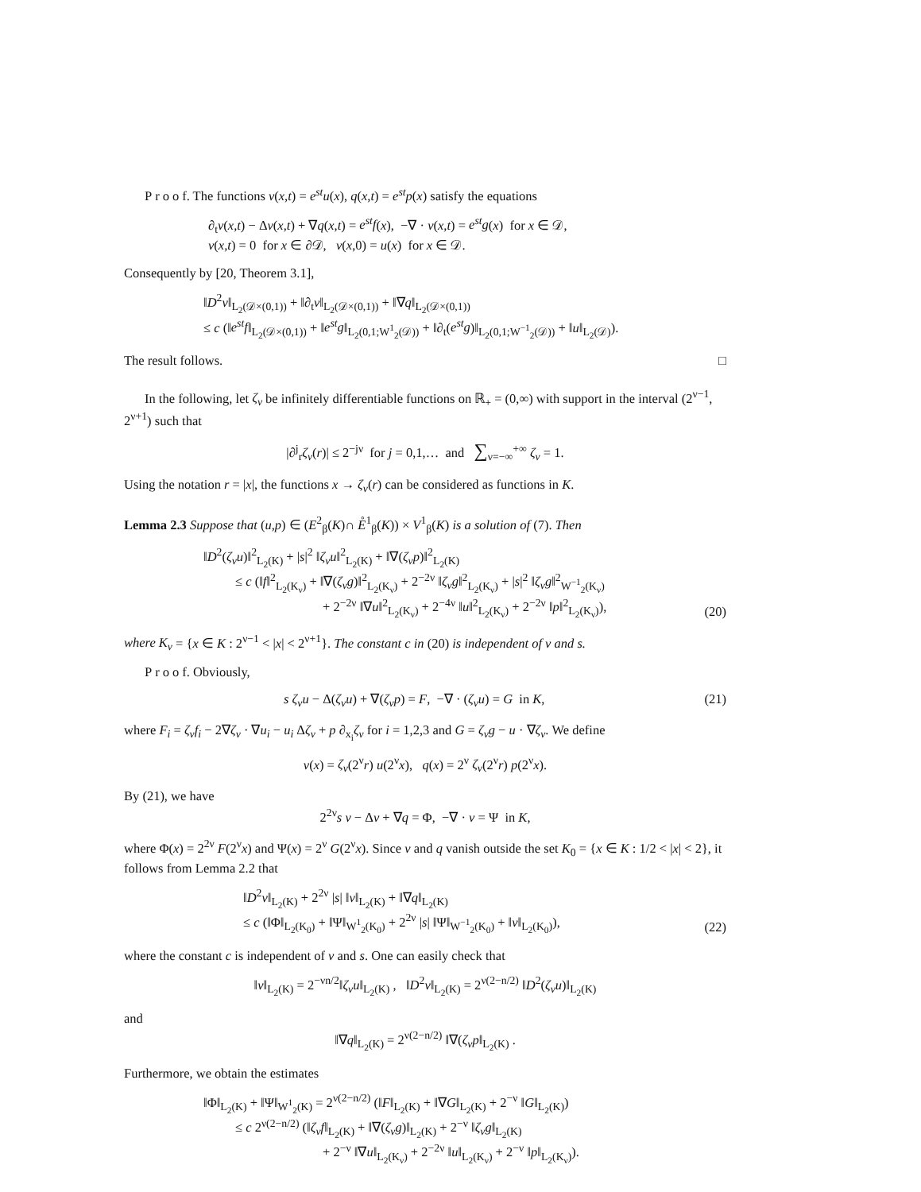Proof. The functions v(x,t) = e<sup>st</sup>u(x), q(x,t) = e<sup>st</sup>p(x) satisfy the equations
∂<sub>t</sub>v(x,t) − Δv(x,t) + ∇q(x,t) = e<sup>st</sup>f(x), −∇ · v(x,t) = e<sup>st</sup>g(x) for x ∈ 𝒟,
v(x,t) = 0 for x ∈ ∂𝒟, v(x,0) = u(x) for x ∈ 𝒟.
Consequently by [20, Theorem 3.1],
‖D<sup>2</sup>v‖<sub>L<sub>2</sub>(𝒟×(0,1))</sub> + ‖∂<sub>t</sub>v‖<sub>L<sub>2</sub>(𝒟×(0,1))</sub> + ‖∇q‖<sub>L<sub>2</sub>(𝒟×(0,1))</sub>
≤ c (‖e<sup>st</sup>f‖<sub>L<sub>2</sub>(𝒟×(0,1))</sub> + ‖e<sup>st</sup>g‖<sub>L<sub>2</sub>(0,1;W<sup>1</sup><sub>2</sub>(𝒟))</sub> + ‖∂<sub>t</sub>(e<sup>st</sup>g)‖<sub>L<sub>2</sub>(0,1;W<sup>−1</sup><sub>2</sub>(𝒟))</sub> + ‖u‖<sub>L<sub>2</sub>(𝒟)</sub>).
The result follows. □
In the following, let ζ<sub>ν</sub> be infinitely differentiable functions on ℝ<sub>+</sub> = (0,∞) with support in the interval (2<sup>ν−1</sup>, 2<sup>ν+1</sup>) such that
|∂<sup>j</sup><sub>r</sub>ζ<sub>ν</sub>(r)| ≤ 2<sup>−jν</sup> for j = 0,1,… and ∑<sub>ν=−∞</sub><sup>+∞</sup> ζ<sub>ν</sub> = 1.
Using the notation r = |x|, the functions x → ζ<sub>ν</sub>(r) can be considered as functions in K.
Lemma 2.3 Suppose that (u,p) ∈ (E<sup>2</sup><sub>β</sub>(K)∩ E̊<sup>1</sup><sub>β</sub>(K)) × V<sup>1</sup><sub>β</sub>(K) is a solution of (7). Then
‖D<sup>2</sup>(ζ<sub>ν</sub>u)‖<sup>2</sup><sub>L<sub>2</sub>(K)</sub> + |s|<sup>2</sup> ‖ζ<sub>ν</sub>u‖<sup>2</sup><sub>L<sub>2</sub>(K)</sub> + ‖∇(ζ<sub>ν</sub>p)‖<sup>2</sup><sub>L<sub>2</sub>(K)</sub>
≤ c (‖f‖<sup>2</sup><sub>L<sub>2</sub>(K<sub>ν</sub>)</sub> + ‖∇(ζ<sub>ν</sub>g)‖<sup>2</sup><sub>L<sub>2</sub>(K<sub>ν</sub>)</sub> + 2<sup>−2ν</sup> ‖ζ<sub>ν</sub>g‖<sup>2</sup><sub>L<sub>2</sub>(K<sub>ν</sub>)</sub> + |s|<sup>2</sup> ‖ζ<sub>ν</sub>g‖<sup>2</sup><sub>W<sup>−1</sup><sub>2</sub>(K<sub>ν</sub>)</sub>
+ 2<sup>−2ν</sup> ‖∇u‖<sup>2</sup><sub>L<sub>2</sub>(K<sub>ν</sub>)</sub> + 2<sup>−4ν</sup> ‖u‖<sup>2</sup><sub>L<sub>2</sub>(K<sub>ν</sub>)</sub> + 2<sup>−2ν</sup> ‖p‖<sup>2</sup><sub>L<sub>2</sub>(K<sub>ν</sub>)</sub>),
(20)
where K<sub>ν</sub> = {x ∈ K : 2<sup>ν−1</sup> < |x| < 2<sup>ν+1</sup>}. The constant c in (20) is independent of ν and s.
Proof. Obviously,
s ζ<sub>ν</sub>u − Δ(ζ<sub>ν</sub>u) + ∇(ζ<sub>ν</sub>p) = F, −∇ · (ζ<sub>ν</sub>u) = G in K,
(21)
where F<sub>i</sub> = ζ<sub>ν</sub>f<sub>i</sub> − 2∇ζ<sub>ν</sub> · ∇u<sub>i</sub> − u<sub>i</sub> Δζ<sub>ν</sub> + p ∂<sub>x<sub>i</sub></sub>ζ<sub>ν</sub> for i = 1,2,3 and G = ζ<sub>ν</sub>g − u · ∇ζ<sub>ν</sub>. We define
v(x) = ζ<sub>ν</sub>(2<sup>ν</sup>r) u(2<sup>ν</sup>x), q(x) = 2<sup>ν</sup> ζ<sub>ν</sub>(2<sup>ν</sup>r) p(2<sup>ν</sup>x).
By (21), we have
2<sup>2ν</sup>s v − Δv + ∇q = Φ, −∇ · v = Ψ in K,
where Φ(x) = 2<sup>2ν</sup> F(2<sup>ν</sup>x) and Ψ(x) = 2<sup>ν</sup> G(2<sup>ν</sup>x). Since v and q vanish outside the set K<sub>0</sub> = {x ∈ K : 1/2 < |x| < 2}, it follows from Lemma 2.2 that
‖D<sup>2</sup>v‖<sub>L<sub>2</sub>(K)</sub> + 2<sup>2ν</sup> |s| ‖v‖<sub>L<sub>2</sub>(K)</sub> + ‖∇q‖<sub>L<sub>2</sub>(K)</sub>
≤ c (‖Φ‖<sub>L<sub>2</sub>(K<sub>0</sub>)</sub> + ‖Ψ‖<sub>W<sup>1</sup><sub>2</sub>(K<sub>0</sub>)</sub> + 2<sup>2ν</sup> |s| ‖Ψ‖<sub>W<sup>−1</sup><sub>2</sub>(K<sub>0</sub>)</sub> + ‖v‖<sub>L<sub>2</sub>(K<sub>0</sub>)</sub>),
(22)
where the constant c is independent of ν and s. One can easily check that
‖v‖<sub>L<sub>2</sub>(K)</sub> = 2<sup>−νn/2</sup>‖ζ<sub>ν</sub>u‖<sub>L<sub>2</sub>(K)</sub> , ‖D<sup>2</sup>v‖<sub>L<sub>2</sub>(K)</sub> = 2<sup>ν(2−n/2)</sup> ‖D<sup>2</sup>(ζ<sub>ν</sub>u)‖<sub>L<sub>2</sub>(K)</sub>
and
‖∇q‖<sub>L<sub>2</sub>(K)</sub> = 2<sup>ν(2−n/2)</sup> ‖∇(ζ<sub>ν</sub>p‖<sub>L<sub>2</sub>(K)</sub> .
Furthermore, we obtain the estimates
‖Φ‖<sub>L<sub>2</sub>(K)</sub> + ‖Ψ‖<sub>W<sup>1</sup><sub>2</sub>(K)</sub> = 2<sup>ν(2−n/2)</sup> (‖F‖<sub>L<sub>2</sub>(K)</sub> + ‖∇G‖<sub>L<sub>2</sub>(K)</sub> + 2<sup>−ν</sup> ‖G‖<sub>L<sub>2</sub>(K)</sub>)
≤ c 2<sup>ν(2−n/2)</sup> (‖ζ<sub>ν</sub>f‖<sub>L<sub>2</sub>(K)</sub> + ‖∇(ζ<sub>ν</sub>g)‖<sub>L<sub>2</sub>(K)</sub> + 2<sup>−ν</sup> ‖ζ<sub>ν</sub>g‖<sub>L<sub>2</sub>(K)</sub>
+ 2<sup>−ν</sup> ‖∇u‖<sub>L<sub>2</sub>(K<sub>ν</sub>)</sub> + 2<sup>−2ν</sup> ‖u‖<sub>L<sub>2</sub>(K<sub>ν</sub>)</sub> + 2<sup>−ν</sup> ‖p‖<sub>L<sub>2</sub>(K<sub>ν</sub>)</sub>).